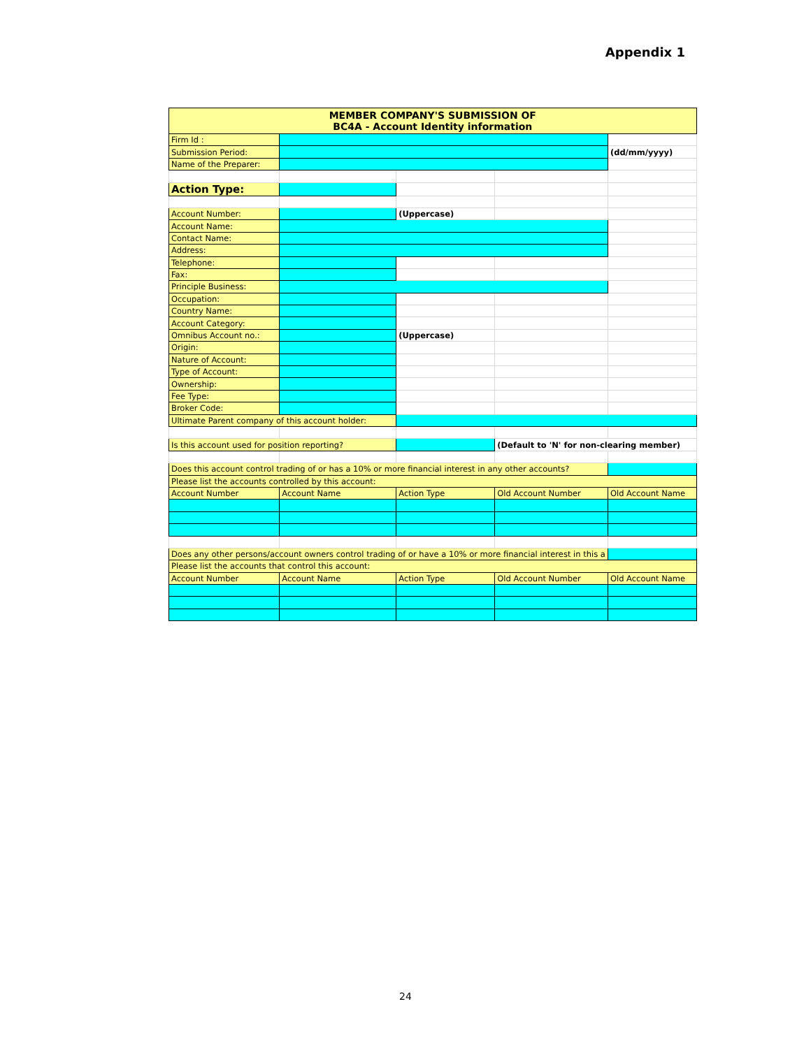Appendix 1
| MEMBER COMPANY'S SUBMISSION OF BC4A - Account Identity information | | | | |
| Firm Id : | | | | |
| Submission Period: | | | | (dd/mm/yyyy) |
| Name of the Preparer: | | | | |
| Action Type: | | | | |
| Account Number: | | (Uppercase) | | |
| Account Name: | | | | |
| Contact Name: | | | | |
| Address: | | | | |
| Telephone: | | | | |
| Fax: | | | | |
| Principle Business: | | | | |
| Occupation: | | | | |
| Country Name: | | | | |
| Account Category: | | | | |
| Omnibus Account no.: | | (Uppercase) | | |
| Origin: | | | | |
| Nature of Account: | | | | |
| Type of Account: | | | | |
| Ownership: | | | | |
| Fee Type: | | | | |
| Broker Code: | | | | |
| Ultimate Parent company of this account holder: | | | | |
| Is this account used for position reporting? | | | (Default to 'N' for non-clearing member) | |
| Does this account control trading of or has a 10% or more financial interest in any other accounts? | | | | |
| Please list the accounts controlled by this account: | | | | |
| Account Number | Account Name | Action Type | Old Account Number | Old Account Name |
| Does any other persons/account owners control trading of or have a 10% or more financial interest in this a | | | | |
| Please list the accounts that control this account: | | | | |
| Account Number | Account Name | Action Type | Old Account Number | Old Account Name |
24